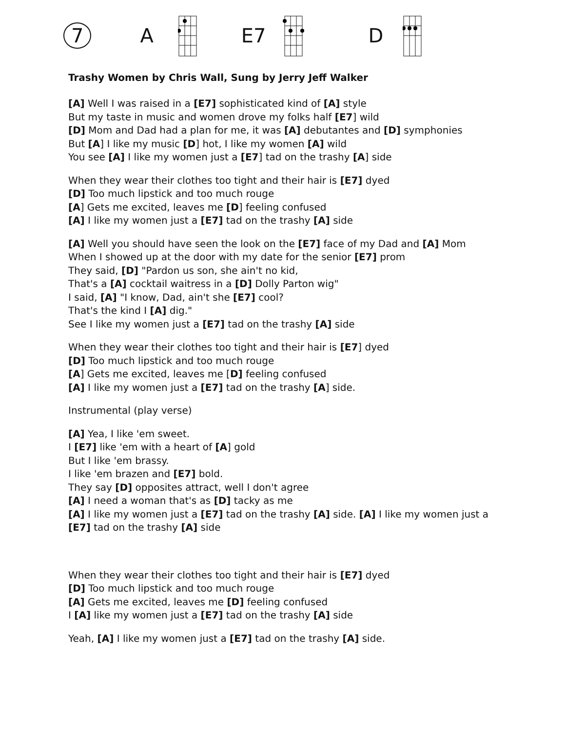7 A E7 D
Trashy Women by Chris Wall, Sung by Jerry Jeff Walker
[A] Well I was raised in a [E7] sophisticated kind of [A] style
But my taste in music and women drove my folks half [E7] wild
[D] Mom and Dad had a plan for me, it was [A] debutantes and [D] symphonies
But [A] I like my music [D] hot, I like my women [A] wild
You see [A] I like my women just a [E7] tad on the trashy [A] side
When they wear their clothes too tight and their hair is [E7] dyed
[D] Too much lipstick and too much rouge
[A] Gets me excited, leaves me [D] feeling confused
[A] I like my women just a [E7] tad on the trashy [A] side
[A] Well you should have seen the look on the [E7] face of my Dad and [A] Mom
When I showed up at the door with my date for the senior [E7] prom
They said, [D] "Pardon us son, she ain't no kid,
That's a [A] cocktail waitress in a [D] Dolly Parton wig"
I said, [A] "I know, Dad, ain't she [E7] cool?
That's the kind I [A] dig."
See I like my women just a [E7] tad on the trashy [A] side
When they wear their clothes too tight and their hair is [E7] dyed
[D] Too much lipstick and too much rouge
[A] Gets me excited, leaves me [D] feeling confused
[A] I like my women just a [E7] tad on the trashy [A] side.
Instrumental (play verse)
[A] Yea, I like 'em sweet.
I [E7] like 'em with a heart of [A] gold
But I like 'em brassy.
I like 'em brazen and [E7] bold.
They say [D] opposites attract, well I don't agree
[A] I need a woman that's as [D] tacky as me
[A] I like my women just a [E7] tad on the trashy [A] side. [A] I like my women just a
[E7] tad on the trashy [A] side
When they wear their clothes too tight and their hair is [E7] dyed
[D] Too much lipstick and too much rouge
[A] Gets me excited, leaves me [D] feeling confused
I [A] like my women just a [E7] tad on the trashy [A] side
Yeah, [A] I like my women just a [E7] tad on the trashy [A] side.